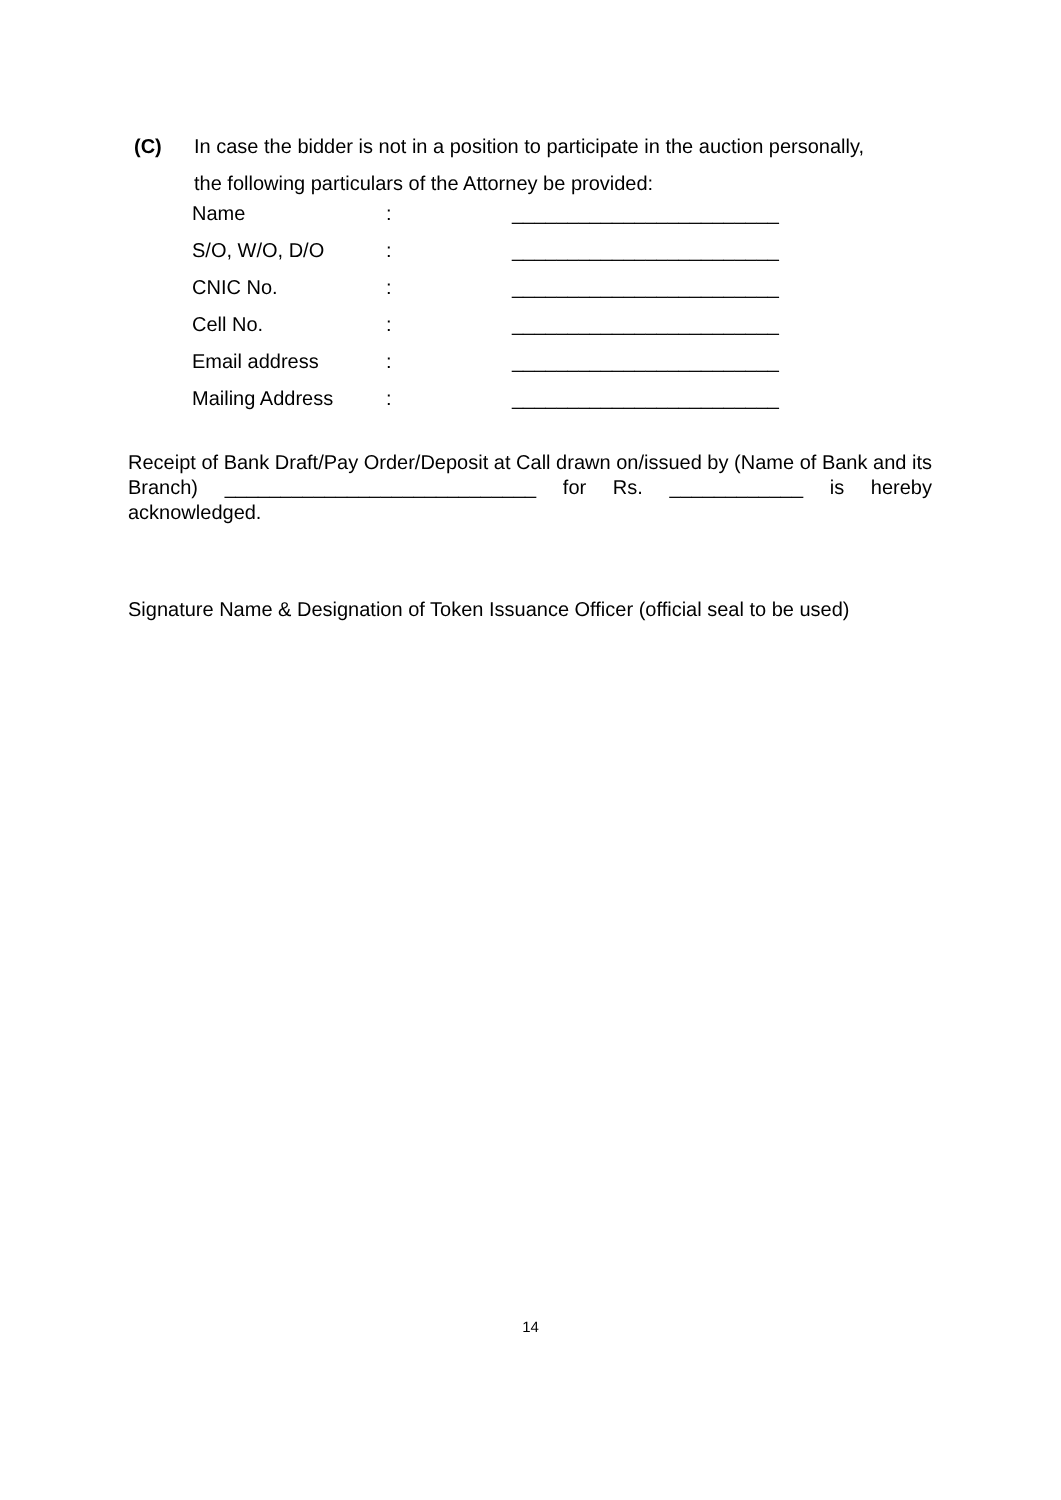(C) In case the bidder is not in a position to participate in the auction personally,
the following particulars of the Attorney be provided:
| Name | : | ________________________ |
| S/O, W/O, D/O | : | ________________________ |
| CNIC No. | : | ________________________ |
| Cell No. | : | ________________________ |
| Email address | : | ________________________ |
| Mailing Address | : | ________________________ |
Receipt of Bank Draft/Pay Order/Deposit at Call drawn on/issued by (Name of Bank and its Branch) ____________________________ for Rs. ____________ is hereby acknowledged.
Signature Name & Designation of Token Issuance Officer (official seal to be used)
14